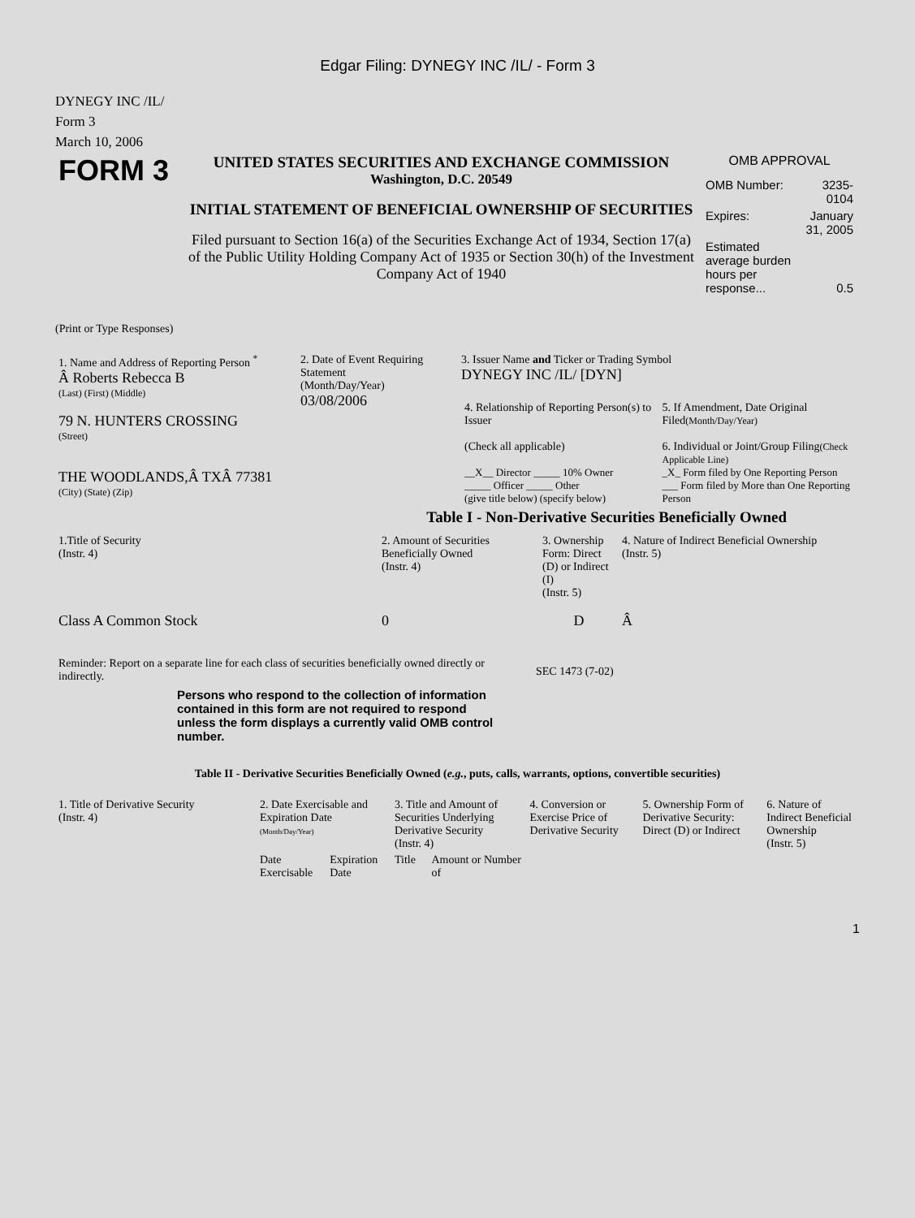Edgar Filing: DYNEGY INC /IL/ - Form 3
DYNEGY INC /IL/
Form 3
March 10, 2006
| FORM 3 | UNITED STATES SECURITIES AND EXCHANGE COMMISSION Washington, D.C. 20549 INITIAL STATEMENT OF BENEFICIAL OWNERSHIP OF SECURITIES Filed pursuant to Section 16(a) of the Securities Exchange Act of 1934, Section 17(a) of the Public Utility Holding Company Act of 1935 or Section 30(h) of the Investment Company Act of 1940 | OMB APPROVAL / OMB Number: / 3235-0104 / / Expires: / January 31, 2005 / / Estimated average burden hours per response... / 0.5 / |
(Print or Type Responses)
| 1. Name and Address of Reporting Person <sup>*</sup> Â Roberts Rebecca B (Last) (First) (Middle) 79 N. HUNTERS CROSSING (Street) THE WOODLANDS,Â TXÂ 77381 (City) (State) (Zip) | 2. Date of Event Requiring Statement (Month/Day/Year) 03/08/2006 | 3. Issuer Name and Ticker or Trading Symbol DYNEGY INC /IL/ [DYN] / 4. Relationship of Reporting Person(s) to Issuer (Check all applicable) __X__ Director _____ 10% Owner _____ Officer _____ Other (give title below) (specify below) / 5. If Amendment, Date Original Filed (Month/Day/Year) 6. Individual or Joint/Group Filing (Check Applicable Line) _X_ Form filed by One Reporting Person ___ Form filed by More than One Reporting Person / |
Table I - Non-Derivative Securities Beneficially Owned
| 1.Title of Security (Instr. 4) | 2. Amount of Securities Beneficially Owned (Instr. 4) | 3. Ownership Form: Direct (D) or Indirect (I) (Instr. 5) | 4. Nature of Indirect Beneficial Ownership (Instr. 5) |
| --- | --- | --- | --- |
| Class A Common Stock | 0 | D | Â |
| Reminder: Report on a separate line for each class of securities beneficially owned directly or indirectly. | SEC 1473 (7-02) |
Persons who respond to the collection of information contained in this form are not required to respond unless the form displays a currently valid OMB control number.
Table II - Derivative Securities Beneficially Owned (e.g., puts, calls, warrants, options, convertible securities)
| 1. Title of Derivative Security (Instr. 4) | 2. Date Exercisable and Expiration Date (Month/Day/Year) | | 3. Title and Amount of Securities Underlying Derivative Security (Instr. 4) | | 4. Conversion or Exercise Price of Derivative Security | 5. Ownership Form of Derivative Security: Direct (D) or Indirect | 6. Nature of Indirect Beneficial Ownership (Instr. 5) |
| --- | --- | --- | --- | --- | --- | --- | --- |
| | Date Exercisable | Expiration Date | Title | Amount or Number of | | | |
1